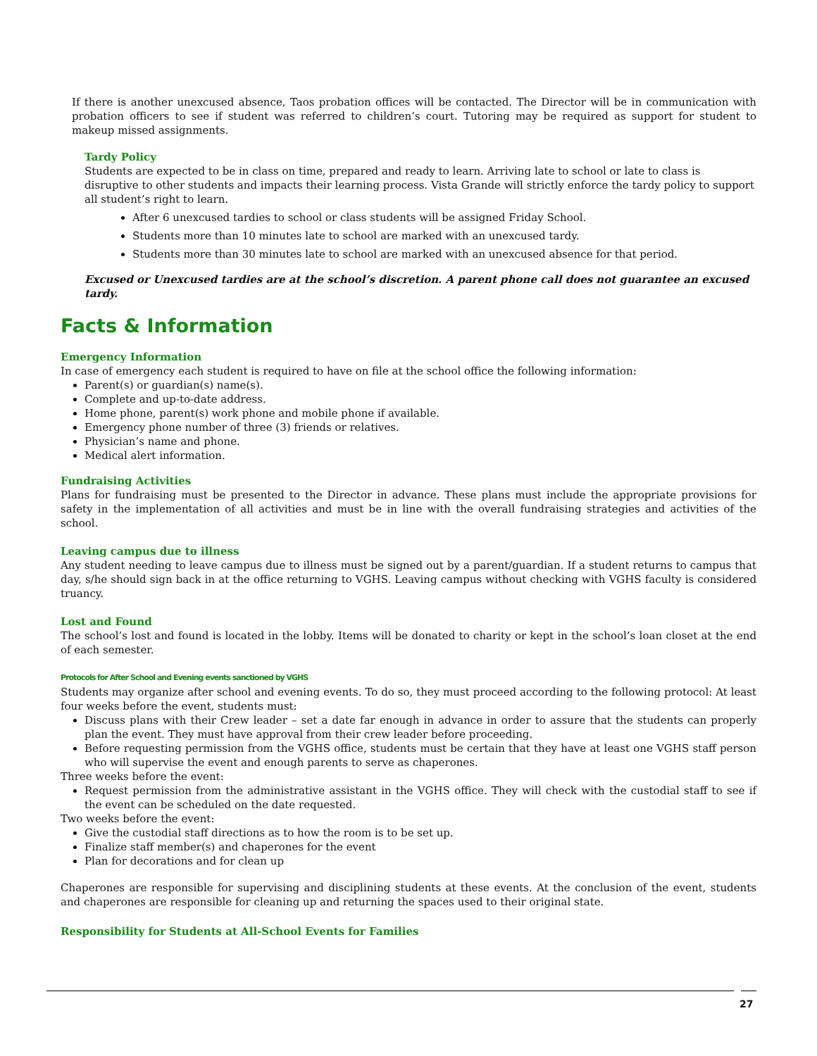If there is another unexcused absence, Taos probation offices will be contacted. The Director will be in communication with probation officers to see if student was referred to children’s court. Tutoring may be required as support for student to makeup missed assignments.
Tardy Policy
Students are expected to be in class on time, prepared and ready to learn. Arriving late to school or late to class is disruptive to other students and impacts their learning process. Vista Grande will strictly enforce the tardy policy to support all student’s right to learn.
After 6 unexcused tardies to school or class students will be assigned Friday School.
Students more than 10 minutes late to school are marked with an unexcused tardy.
Students more than 30 minutes late to school are marked with an unexcused absence for that period.
Excused or Unexcused tardies are at the school’s discretion. A parent phone call does not guarantee an excused tardy.
Facts & Information
Emergency Information
In case of emergency each student is required to have on file at the school office the following information:
Parent(s) or guardian(s) name(s).
Complete and up-to-date address.
Home phone, parent(s) work phone and mobile phone if available.
Emergency phone number of three (3) friends or relatives.
Physician’s name and phone.
Medical alert information.
Fundraising Activities
Plans for fundraising must be presented to the Director in advance. These plans must include the appropriate provisions for safety in the implementation of all activities and must be in line with the overall fundraising strategies and activities of the school.
Leaving campus due to illness
Any student needing to leave campus due to illness must be signed out by a parent/guardian. If a student returns to campus that day, s/he should sign back in at the office returning to VGHS. Leaving campus without checking with VGHS faculty is considered truancy.
Lost and Found
The school’s lost and found is located in the lobby. Items will be donated to charity or kept in the school’s loan closet at the end of each semester.
Protocols for After School and Evening events sanctioned by VGHS
Students may organize after school and evening events. To do so, they must proceed according to the following protocol: At least four weeks before the event, students must:
Discuss plans with their Crew leader – set a date far enough in advance in order to assure that the students can properly plan the event. They must have approval from their crew leader before proceeding.
Before requesting permission from the VGHS office, students must be certain that they have at least one VGHS staff person who will supervise the event and enough parents to serve as chaperones.
Three weeks before the event:
Request permission from the administrative assistant in the VGHS office. They will check with the custodial staff to see if the event can be scheduled on the date requested.
Two weeks before the event:
Give the custodial staff directions as to how the room is to be set up.
Finalize staff member(s) and chaperones for the event
Plan for decorations and for clean up
Chaperones are responsible for supervising and disciplining students at these events. At the conclusion of the event, students and chaperones are responsible for cleaning up and returning the spaces used to their original state.
Responsibility for Students at All-School Events for Families
27